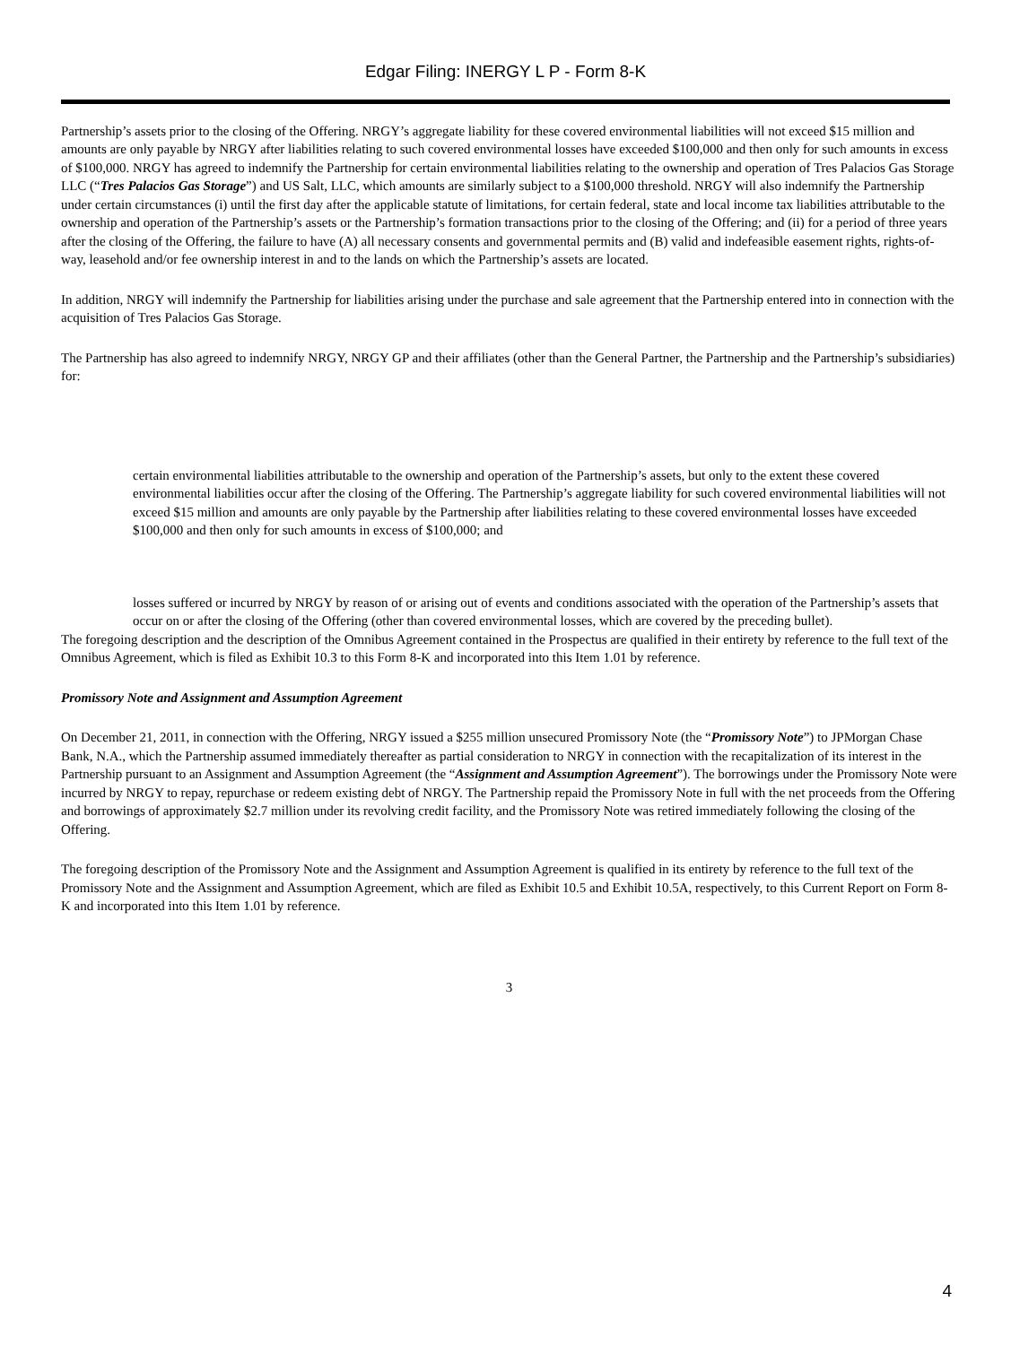Edgar Filing: INERGY L P - Form 8-K
Partnership’s assets prior to the closing of the Offering. NRGY’s aggregate liability for these covered environmental liabilities will not exceed $15 million and amounts are only payable by NRGY after liabilities relating to such covered environmental losses have exceeded $100,000 and then only for such amounts in excess of $100,000. NRGY has agreed to indemnify the Partnership for certain environmental liabilities relating to the ownership and operation of Tres Palacios Gas Storage LLC (“Tres Palacios Gas Storage”) and US Salt, LLC, which amounts are similarly subject to a $100,000 threshold. NRGY will also indemnify the Partnership under certain circumstances (i) until the first day after the applicable statute of limitations, for certain federal, state and local income tax liabilities attributable to the ownership and operation of the Partnership’s assets or the Partnership’s formation transactions prior to the closing of the Offering; and (ii) for a period of three years after the closing of the Offering, the failure to have (A) all necessary consents and governmental permits and (B) valid and indefeasible easement rights, rights-of-way, leasehold and/or fee ownership interest in and to the lands on which the Partnership’s assets are located.
In addition, NRGY will indemnify the Partnership for liabilities arising under the purchase and sale agreement that the Partnership entered into in connection with the acquisition of Tres Palacios Gas Storage.
The Partnership has also agreed to indemnify NRGY, NRGY GP and their affiliates (other than the General Partner, the Partnership and the Partnership’s subsidiaries) for:
certain environmental liabilities attributable to the ownership and operation of the Partnership’s assets, but only to the extent these covered environmental liabilities occur after the closing of the Offering. The Partnership’s aggregate liability for such covered environmental liabilities will not exceed $15 million and amounts are only payable by the Partnership after liabilities relating to these covered environmental losses have exceeded $100,000 and then only for such amounts in excess of $100,000; and
losses suffered or incurred by NRGY by reason of or arising out of events and conditions associated with the operation of the Partnership’s assets that occur on or after the closing of the Offering (other than covered environmental losses, which are covered by the preceding bullet).
The foregoing description and the description of the Omnibus Agreement contained in the Prospectus are qualified in their entirety by reference to the full text of the Omnibus Agreement, which is filed as Exhibit 10.3 to this Form 8-K and incorporated into this Item 1.01 by reference.
Promissory Note and Assignment and Assumption Agreement
On December 21, 2011, in connection with the Offering, NRGY issued a $255 million unsecured Promissory Note (the “Promissory Note”) to JPMorgan Chase Bank, N.A., which the Partnership assumed immediately thereafter as partial consideration to NRGY in connection with the recapitalization of its interest in the Partnership pursuant to an Assignment and Assumption Agreement (the “Assignment and Assumption Agreement”). The borrowings under the Promissory Note were incurred by NRGY to repay, repurchase or redeem existing debt of NRGY. The Partnership repaid the Promissory Note in full with the net proceeds from the Offering and borrowings of approximately $2.7 million under its revolving credit facility, and the Promissory Note was retired immediately following the closing of the Offering.
The foregoing description of the Promissory Note and the Assignment and Assumption Agreement is qualified in its entirety by reference to the full text of the Promissory Note and the Assignment and Assumption Agreement, which are filed as Exhibit 10.5 and Exhibit 10.5A, respectively, to this Current Report on Form 8-K and incorporated into this Item 1.01 by reference.
3
4